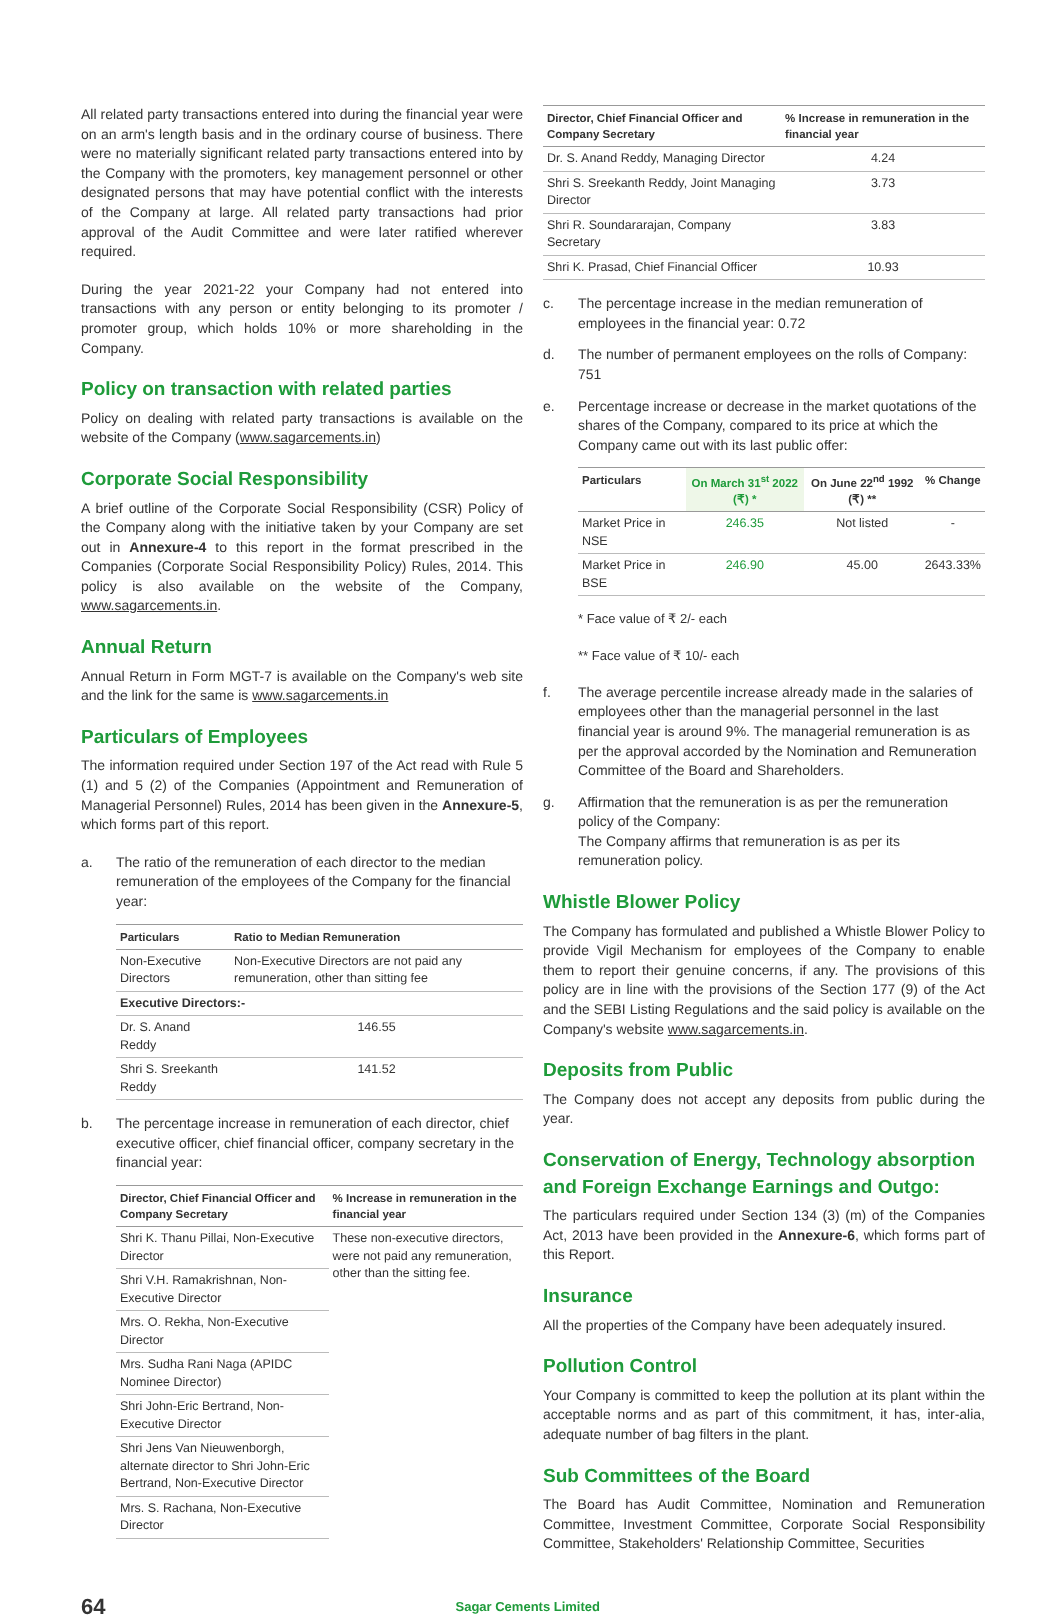All related party transactions entered into during the financial year were on an arm's length basis and in the ordinary course of business. There were no materially significant related party transactions entered into by the Company with the promoters, key management personnel or other designated persons that may have potential conflict with the interests of the Company at large. All related party transactions had prior approval of the Audit Committee and were later ratified wherever required.
During the year 2021-22 your Company had not entered into transactions with any person or entity belonging to its promoter / promoter group, which holds 10% or more shareholding in the Company.
Policy on transaction with related parties
Policy on dealing with related party transactions is available on the website of the Company (www.sagarcements.in)
Corporate Social Responsibility
A brief outline of the Corporate Social Responsibility (CSR) Policy of the Company along with the initiative taken by your Company are set out in Annexure-4 to this report in the format prescribed in the Companies (Corporate Social Responsibility Policy) Rules, 2014. This policy is also available on the website of the Company, www.sagarcements.in.
Annual Return
Annual Return in Form MGT-7 is available on the Company's web site and the link for the same is www.sagarcements.in
Particulars of Employees
The information required under Section 197 of the Act read with Rule 5 (1) and 5 (2) of the Companies (Appointment and Remuneration of Managerial Personnel) Rules, 2014 has been given in the Annexure-5, which forms part of this report.
a. The ratio of the remuneration of each director to the median remuneration of the employees of the Company for the financial year:
| Particulars | Ratio to Median Remuneration |
| --- | --- |
| Non-Executive Directors | Non-Executive Directors are not paid any remuneration, other than sitting fee |
| Executive Directors:- | |
| Dr. S. Anand Reddy | 146.55 |
| Shri S. Sreekanth Reddy | 141.52 |
b. The percentage increase in remuneration of each director, chief executive officer, chief financial officer, company secretary in the financial year:
| Director, Chief Financial Officer and Company Secretary | % Increase in remuneration in the financial year |
| --- | --- |
| Shri K. Thanu Pillai, Non-Executive Director | These non-executive directors, were not paid any remuneration, other than the sitting fee. |
| Shri V.H. Ramakrishnan, Non-Executive Director | |
| Mrs. O. Rekha, Non-Executive Director | |
| Mrs. Sudha Rani Naga (APIDC Nominee Director) | |
| Shri John-Eric Bertrand, Non-Executive Director | |
| Shri Jens Van Nieuwenborgh, alternate director to Shri John-Eric Bertrand, Non-Executive Director | |
| Mrs. S. Rachana, Non-Executive Director | |
| Director, Chief Financial Officer and Company Secretary | % Increase in remuneration in the financial year |
| --- | --- |
| Dr. S. Anand Reddy, Managing Director | 4.24 |
| Shri S. Sreekanth Reddy, Joint Managing Director | 3.73 |
| Shri R. Soundararajan, Company Secretary | 3.83 |
| Shri K. Prasad, Chief Financial Officer | 10.93 |
c. The percentage increase in the median remuneration of employees in the financial year: 0.72
d. The number of permanent employees on the rolls of Company: 751
e. Percentage increase or decrease in the market quotations of the shares of the Company, compared to its price at which the Company came out with its last public offer:
| Particulars | On March 31<sup>st</sup> 2022 (₹) * | On June 22<sup>nd</sup> 1992 (₹) ** | % Change |
| --- | --- | --- | --- |
| Market Price in NSE | 246.35 | Not listed | - |
| Market Price in BSE | 246.90 | 45.00 | 2643.33% |
* Face value of ₹ 2/- each
** Face value of ₹ 10/- each
f. The average percentile increase already made in the salaries of employees other than the managerial personnel in the last financial year is around 9%. The managerial remuneration is as per the approval accorded by the Nomination and Remuneration Committee of the Board and Shareholders.
g. Affirmation that the remuneration is as per the remuneration policy of the Company:
The Company affirms that remuneration is as per its remuneration policy.
Whistle Blower Policy
The Company has formulated and published a Whistle Blower Policy to provide Vigil Mechanism for employees of the Company to enable them to report their genuine concerns, if any. The provisions of this policy are in line with the provisions of the Section 177 (9) of the Act and the SEBI Listing Regulations and the said policy is available on the Company's website www.sagarcements.in.
Deposits from Public
The Company does not accept any deposits from public during the year.
Conservation of Energy, Technology absorption and Foreign Exchange Earnings and Outgo:
The particulars required under Section 134 (3) (m) of the Companies Act, 2013 have been provided in the Annexure-6, which forms part of this Report.
Insurance
All the properties of the Company have been adequately insured.
Pollution Control
Your Company is committed to keep the pollution at its plant within the acceptable norms and as part of this commitment, it has, inter-alia, adequate number of bag filters in the plant.
Sub Committees of the Board
The Board has Audit Committee, Nomination and Remuneration Committee, Investment Committee, Corporate Social Responsibility Committee, Stakeholders' Relationship Committee, Securities
64 Sagar Cements Limited